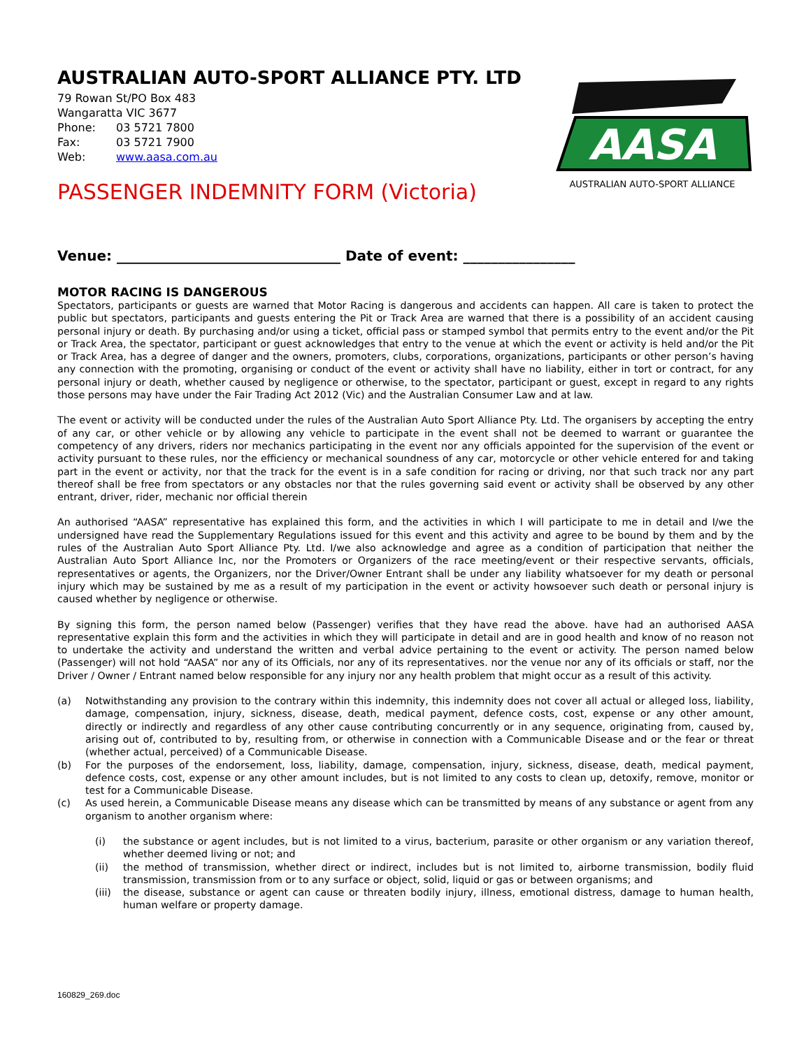AUSTRALIAN AUTO-SPORT ALLIANCE PTY. LTD
79 Rowan St/PO Box 483
Wangaratta VIC 3677
Phone: 03 5721 7800
Fax: 03 5721 7900
Web: www.aasa.com.au
PASSENGER INDEMNITY FORM (Victoria)
AASA
AUSTRALIAN AUTO-SPORT ALLIANCE
Venue: ________________________________ Date of event: ________________
MOTOR RACING IS DANGEROUS
Spectators, participants or guests are warned that Motor Racing is dangerous and accidents can happen. All care is taken to protect the public but spectators, participants and guests entering the Pit or Track Area are warned that there is a possibility of an accident causing personal injury or death. By purchasing and/or using a ticket, official pass or stamped symbol that permits entry to the event and/or the Pit or Track Area, the spectator, participant or guest acknowledges that entry to the venue at which the event or activity is held and/or the Pit or Track Area, has a degree of danger and the owners, promoters, clubs, corporations, organizations, participants or other person’s having any connection with the promoting, organising or conduct of the event or activity shall have no liability, either in tort or contract, for any personal injury or death, whether caused by negligence or otherwise, to the spectator, participant or guest, except in regard to any rights those persons may have under the Fair Trading Act 2012 (Vic) and the Australian Consumer Law and at law.
The event or activity will be conducted under the rules of the Australian Auto Sport Alliance Pty. Ltd. The organisers by accepting the entry of any car, or other vehicle or by allowing any vehicle to participate in the event shall not be deemed to warrant or guarantee the competency of any drivers, riders nor mechanics participating in the event nor any officials appointed for the supervision of the event or activity pursuant to these rules, nor the efficiency or mechanical soundness of any car, motorcycle or other vehicle entered for and taking part in the event or activity, nor that the track for the event is in a safe condition for racing or driving, nor that such track nor any part thereof shall be free from spectators or any obstacles nor that the rules governing said event or activity shall be observed by any other entrant, driver, rider, mechanic nor official therein
An authorised “AASA” representative has explained this form, and the activities in which I will participate to me in detail and I/we the undersigned have read the Supplementary Regulations issued for this event and this activity and agree to be bound by them and by the rules of the Australian Auto Sport Alliance Pty. Ltd. I/we also acknowledge and agree as a condition of participation that neither the Australian Auto Sport Alliance Inc, nor the Promoters or Organizers of the race meeting/event or their respective servants, officials, representatives or agents, the Organizers, nor the Driver/Owner Entrant shall be under any liability whatsoever for my death or personal injury which may be sustained by me as a result of my participation in the event or activity howsoever such death or personal injury is caused whether by negligence or otherwise.
By signing this form, the person named below (Passenger) verifies that they have read the above. have had an authorised AASA representative explain this form and the activities in which they will participate in detail and are in good health and know of no reason not to undertake the activity and understand the written and verbal advice pertaining to the event or activity. The person named below (Passenger) will not hold “AASA” nor any of its Officials, nor any of its representatives. nor the venue nor any of its officials or staff, nor the Driver / Owner / Entrant named below responsible for any injury nor any health problem that might occur as a result of this activity.
(a) Notwithstanding any provision to the contrary within this indemnity, this indemnity does not cover all actual or alleged loss, liability, damage, compensation, injury, sickness, disease, death, medical payment, defence costs, cost, expense or any other amount, directly or indirectly and regardless of any other cause contributing concurrently or in any sequence, originating from, caused by, arising out of, contributed to by, resulting from, or otherwise in connection with a Communicable Disease and or the fear or threat (whether actual, perceived) of a Communicable Disease.
(b) For the purposes of the endorsement, loss, liability, damage, compensation, injury, sickness, disease, death, medical payment, defence costs, cost, expense or any other amount includes, but is not limited to any costs to clean up, detoxify, remove, monitor or test for a Communicable Disease.
(c) As used herein, a Communicable Disease means any disease which can be transmitted by means of any substance or agent from any organism to another organism where:
(i) the substance or agent includes, but is not limited to a virus, bacterium, parasite or other organism or any variation thereof, whether deemed living or not; and
(ii) the method of transmission, whether direct or indirect, includes but is not limited to, airborne transmission, bodily fluid transmission, transmission from or to any surface or object, solid, liquid or gas or between organisms; and
(iii) the disease, substance or agent can cause or threaten bodily injury, illness, emotional distress, damage to human health, human welfare or property damage.
160829_269.doc